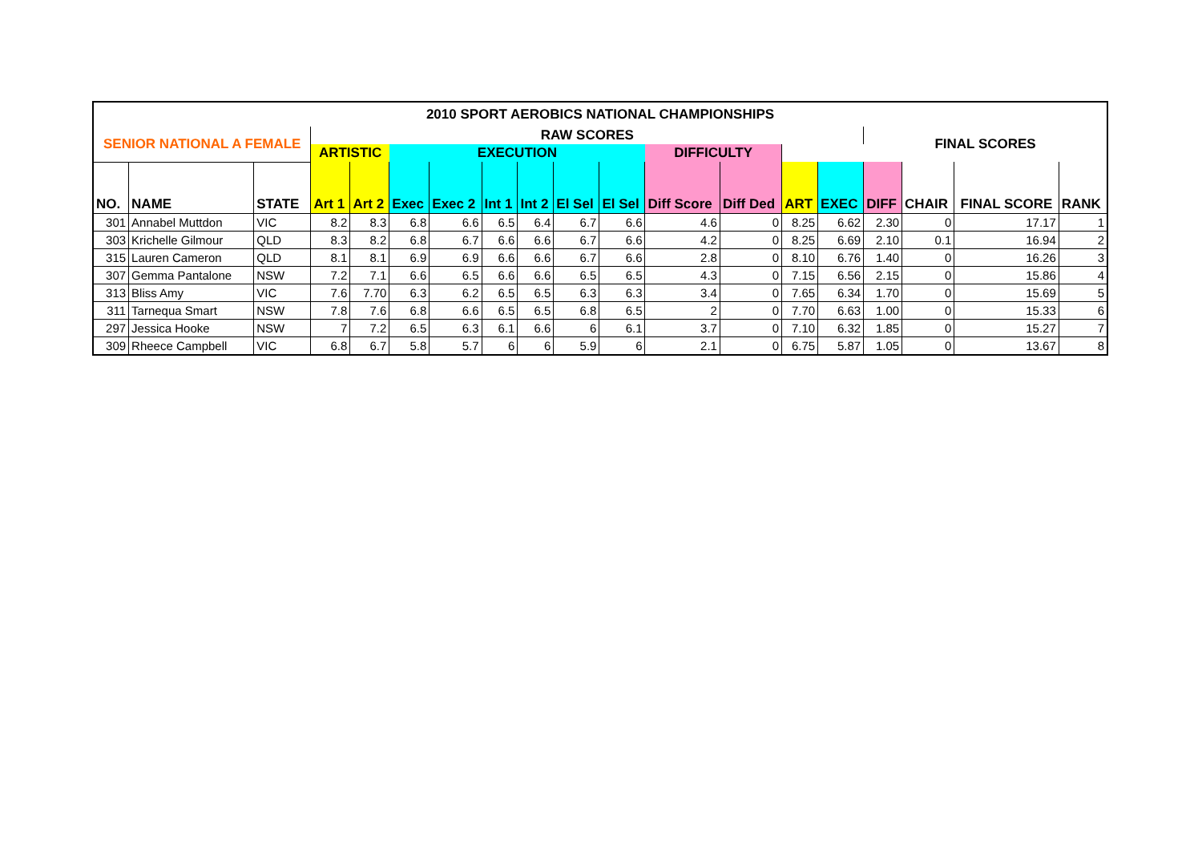| 2010 SPORT AEROBICS NATIONAL CHAMPIONSHIPS | | | | | | | | | | | | | | | | | | |
| --- | --- | --- | --- | --- | --- | --- | --- | --- | --- | --- | --- | --- | --- | --- | --- | --- | --- | --- |
| SENIOR NATIONAL A FEMALE | | | RAW SCORES | | | | | | | | | | | | FINAL SCORES | | | |
| | | | ARTISTIC | | EXECUTION | | | | | | DIFFICULTY | | | | | | | |
| NO. | NAME | STATE | Art 1 | Art 2 | Exec | Exec 2 | Int 1 | Int 2 | El Sel | El Sel | Diff Score | Diff Ded | ART | EXEC | DIFF | CHAIR | FINAL SCORE | RANK |
| 301 | Annabel Muttdon | VIC | 8.2 | 8.3 | 6.8 | 6.6 | 6.5 | 6.4 | 6.7 | 6.6 | 4.6 | 0 | 8.25 | 6.62 | 2.30 | 0 | 17.17 | 1 |
| 303 | Krichelle Gilmour | QLD | 8.3 | 8.2 | 6.8 | 6.7 | 6.6 | 6.6 | 6.7 | 6.6 | 4.2 | 0 | 8.25 | 6.69 | 2.10 | 0.1 | 16.94 | 2 |
| 315 | Lauren Cameron | QLD | 8.1 | 8.1 | 6.9 | 6.9 | 6.6 | 6.6 | 6.7 | 6.6 | 2.8 | 0 | 8.10 | 6.76 | 1.40 | 0 | 16.26 | 3 |
| 307 | Gemma Pantalone | NSW | 7.2 | 7.1 | 6.6 | 6.5 | 6.6 | 6.6 | 6.5 | 6.5 | 4.3 | 0 | 7.15 | 6.56 | 2.15 | 0 | 15.86 | 4 |
| 313 | Bliss Amy | VIC | 7.6 | 7.70 | 6.3 | 6.2 | 6.5 | 6.5 | 6.3 | 6.3 | 3.4 | 0 | 7.65 | 6.34 | 1.70 | 0 | 15.69 | 5 |
| 311 | Tarnequa Smart | NSW | 7.8 | 7.6 | 6.8 | 6.6 | 6.5 | 6.5 | 6.8 | 6.5 | 2 | 0 | 7.70 | 6.63 | 1.00 | 0 | 15.33 | 6 |
| 297 | Jessica Hooke | NSW | 7 | 7.2 | 6.5 | 6.3 | 6.1 | 6.6 | 6 | 6.1 | 3.7 | 0 | 7.10 | 6.32 | 1.85 | 0 | 15.27 | 7 |
| 309 | Rheece Campbell | VIC | 6.8 | 6.7 | 5.8 | 5.7 | 6 | 6 | 5.9 | 6 | 2.1 | 0 | 6.75 | 5.87 | 1.05 | 0 | 13.67 | 8 |